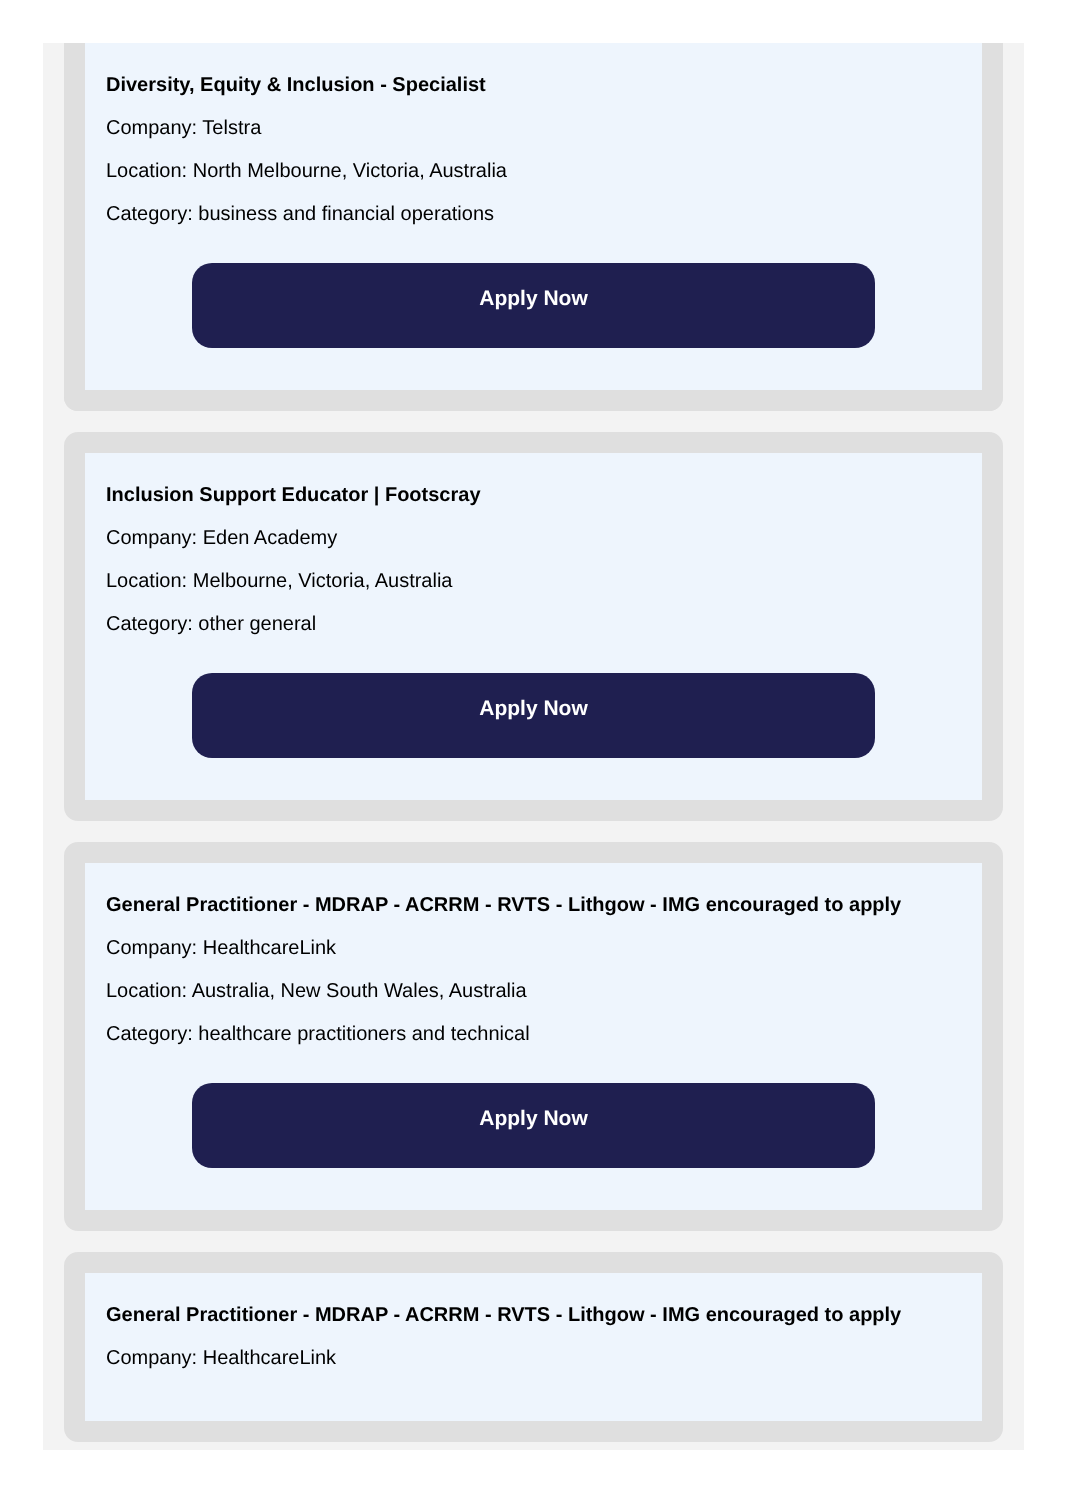Diversity, Equity & Inclusion - Specialist
Company: Telstra
Location: North Melbourne, Victoria, Australia
Category: business and financial operations
Apply Now
Inclusion Support Educator | Footscray
Company: Eden Academy
Location: Melbourne, Victoria, Australia
Category: other general
Apply Now
General Practitioner - MDRAP - ACRRM - RVTS - Lithgow - IMG encouraged to apply
Company: HealthcareLink
Location: Australia, New South Wales, Australia
Category: healthcare practitioners and technical
Apply Now
General Practitioner - MDRAP - ACRRM - RVTS - Lithgow - IMG encouraged to apply
Company: HealthcareLink